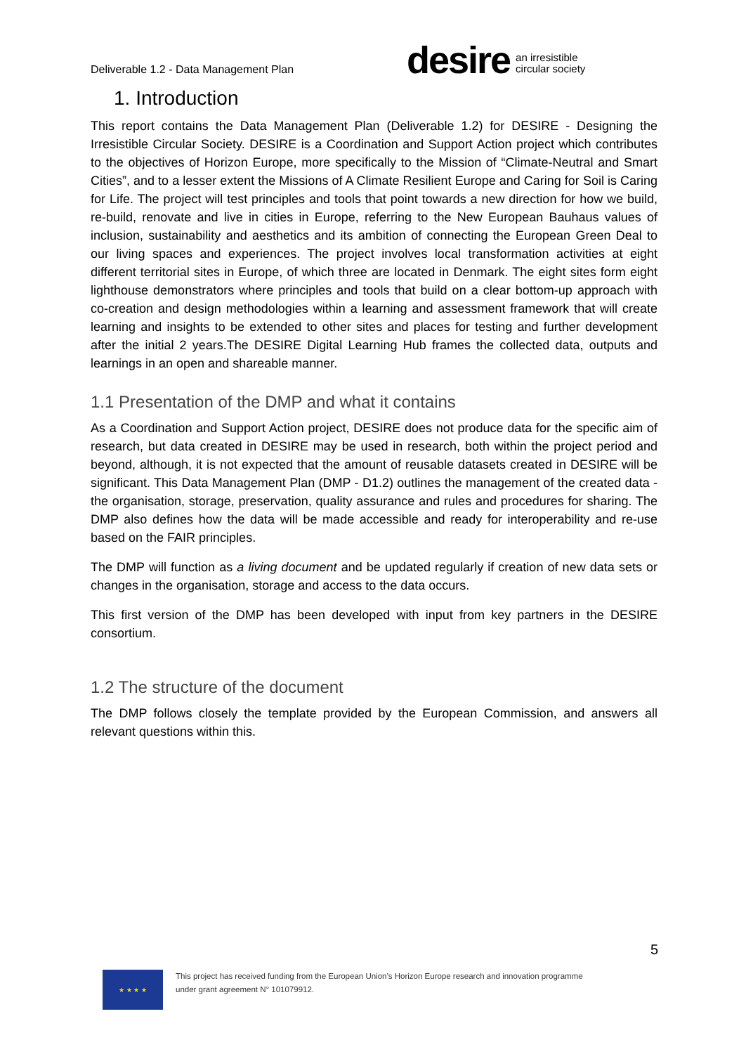Deliverable 1.2 - Data Management Plan
desire
an irresistible
circular society
1. Introduction
This report contains the Data Management Plan (Deliverable 1.2) for DESIRE - Designing the Irresistible Circular Society. DESIRE is a Coordination and Support Action project which contributes to the objectives of Horizon Europe, more specifically to the Mission of “Climate-Neutral and Smart Cities”, and to a lesser extent the Missions of A Climate Resilient Europe and Caring for Soil is Caring for Life. The project will test principles and tools that point towards a new direction for how we build, re-build, renovate and live in cities in Europe, referring to the New European Bauhaus values of inclusion, sustainability and aesthetics and its ambition of connecting the European Green Deal to our living spaces and experiences. The project involves local transformation activities at eight different territorial sites in Europe, of which three are located in Denmark. The eight sites form eight lighthouse demonstrators where principles and tools that build on a clear bottom-up approach with co-creation and design methodologies within a learning and assessment framework that will create learning and insights to be extended to other sites and places for testing and further development after the initial 2 years.The DESIRE Digital Learning Hub frames the collected data, outputs and learnings in an open and shareable manner.
1.1 Presentation of the DMP and what it contains
As a Coordination and Support Action project, DESIRE does not produce data for the specific aim of research, but data created in DESIRE may be used in research, both within the project period and beyond, although, it is not expected that the amount of reusable datasets created in DESIRE will be significant. This Data Management Plan (DMP - D1.2) outlines the management of the created data - the organisation, storage, preservation, quality assurance and rules and procedures for sharing. The DMP also defines how the data will be made accessible and ready for interoperability and re-use based on the FAIR principles.
The DMP will function as a living document and be updated regularly if creation of new data sets or changes in the organisation, storage and access to the data occurs.
This first version of the DMP has been developed with input from key partners in the DESIRE consortium.
1.2 The structure of the document
The DMP follows closely the template provided by the European Commission, and answers all relevant questions within this.
5
★ ★ ★ ★
This project has received funding from the European Union’s Horizon Europe research and innovation programme
under grant agreement N° 101079912.